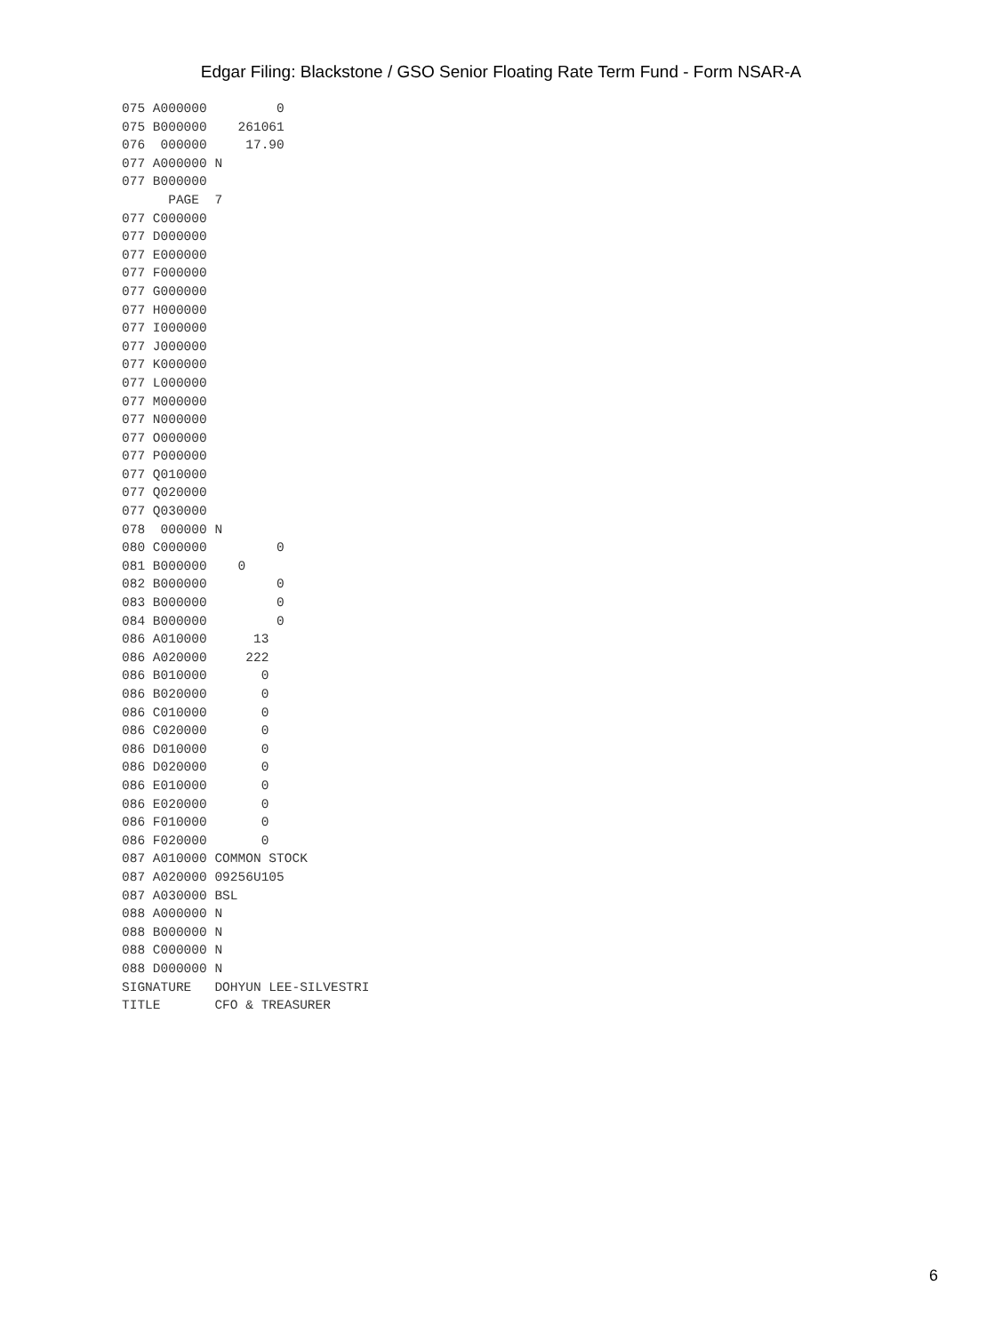Edgar Filing: Blackstone / GSO Senior Floating Rate Term Fund - Form NSAR-A
075 A000000         0
075 B000000    261061
076  000000     17.90
077 A000000 N
077 B000000
      PAGE  7
077 C000000
077 D000000
077 E000000
077 F000000
077 G000000
077 H000000
077 I000000
077 J000000
077 K000000
077 L000000
077 M000000
077 N000000
077 O000000
077 P000000
077 Q010000
077 Q020000
077 Q030000
078  000000 N
080 C000000         0
081 B000000    0
082 B000000         0
083 B000000         0
084 B000000         0
086 A010000      13
086 A020000     222
086 B010000       0
086 B020000       0
086 C010000       0
086 C020000       0
086 D010000       0
086 D020000       0
086 E010000       0
086 E020000       0
086 F010000       0
086 F020000       0
087 A010000 COMMON STOCK
087 A020000 09256U105
087 A030000 BSL
088 A000000 N
088 B000000 N
088 C000000 N
088 D000000 N
SIGNATURE   DOHYUN LEE-SILVESTRI
TITLE       CFO & TREASURER
6